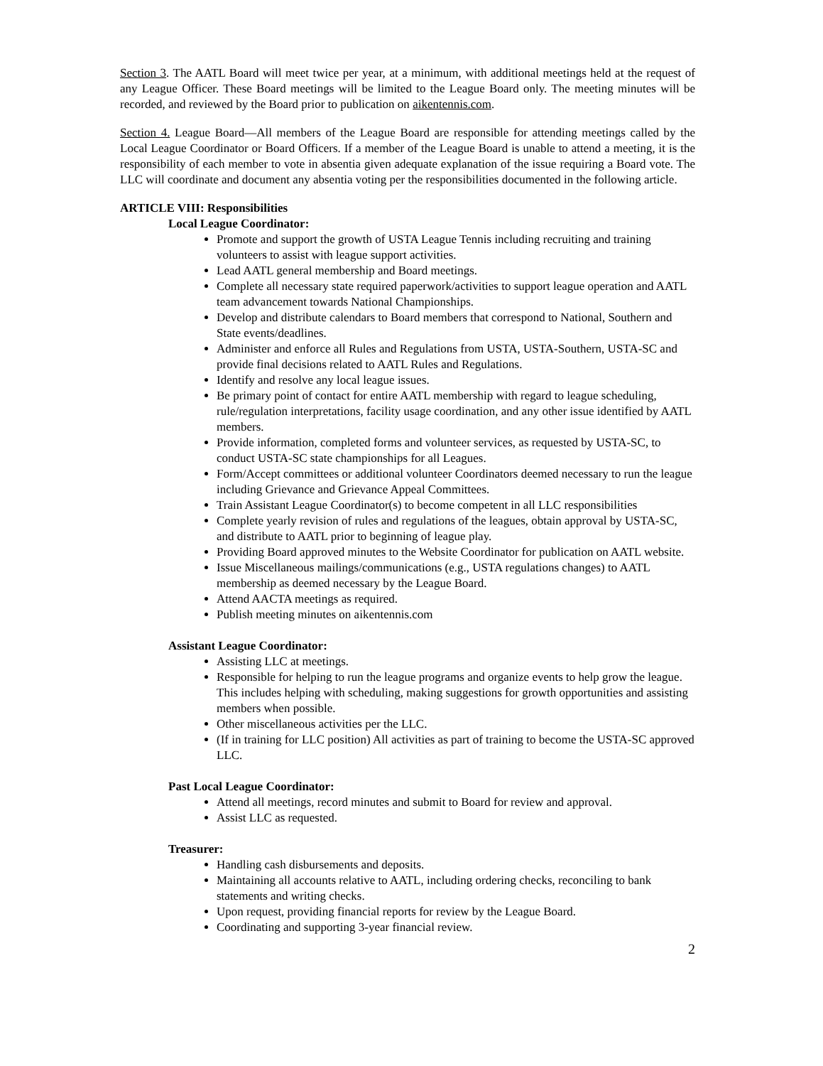Section 3. The AATL Board will meet twice per year, at a minimum, with additional meetings held at the request of any League Officer. These Board meetings will be limited to the League Board only. The meeting minutes will be recorded, and reviewed by the Board prior to publication on aikentennis.com.
Section 4. League Board—All members of the League Board are responsible for attending meetings called by the Local League Coordinator or Board Officers. If a member of the League Board is unable to attend a meeting, it is the responsibility of each member to vote in absentia given adequate explanation of the issue requiring a Board vote. The LLC will coordinate and document any absentia voting per the responsibilities documented in the following article.
ARTICLE VIII: Responsibilities
Local League Coordinator:
Promote and support the growth of USTA League Tennis including recruiting and training volunteers to assist with league support activities.
Lead AATL general membership and Board meetings.
Complete all necessary state required paperwork/activities to support league operation and AATL team advancement towards National Championships.
Develop and distribute calendars to Board members that correspond to National, Southern and State events/deadlines.
Administer and enforce all Rules and Regulations from USTA, USTA-Southern, USTA-SC and provide final decisions related to AATL Rules and Regulations.
Identify and resolve any local league issues.
Be primary point of contact for entire AATL membership with regard to league scheduling, rule/regulation interpretations, facility usage coordination, and any other issue identified by AATL members.
Provide information, completed forms and volunteer services, as requested by USTA-SC, to conduct USTA-SC state championships for all Leagues.
Form/Accept committees or additional volunteer Coordinators deemed necessary to run the league including Grievance and Grievance Appeal Committees.
Train Assistant League Coordinator(s) to become competent in all LLC responsibilities
Complete yearly revision of rules and regulations of the leagues, obtain approval by USTA-SC, and distribute to AATL prior to beginning of league play.
Providing Board approved minutes to the Website Coordinator for publication on AATL website.
Issue Miscellaneous mailings/communications (e.g., USTA regulations changes) to AATL membership as deemed necessary by the League Board.
Attend AACTA meetings as required.
Publish meeting minutes on aikentennis.com
Assistant League Coordinator:
Assisting LLC at meetings.
Responsible for helping to run the league programs and organize events to help grow the league. This includes helping with scheduling, making suggestions for growth opportunities and assisting members when possible.
Other miscellaneous activities per the LLC.
(If in training for LLC position) All activities as part of training to become the USTA-SC approved LLC.
Past Local League Coordinator:
Attend all meetings, record minutes and submit to Board for review and approval.
Assist LLC as requested.
Treasurer:
Handling cash disbursements and deposits.
Maintaining all accounts relative to AATL, including ordering checks, reconciling to bank statements and writing checks.
Upon request, providing financial reports for review by the League Board.
Coordinating and supporting 3-year financial review.
2